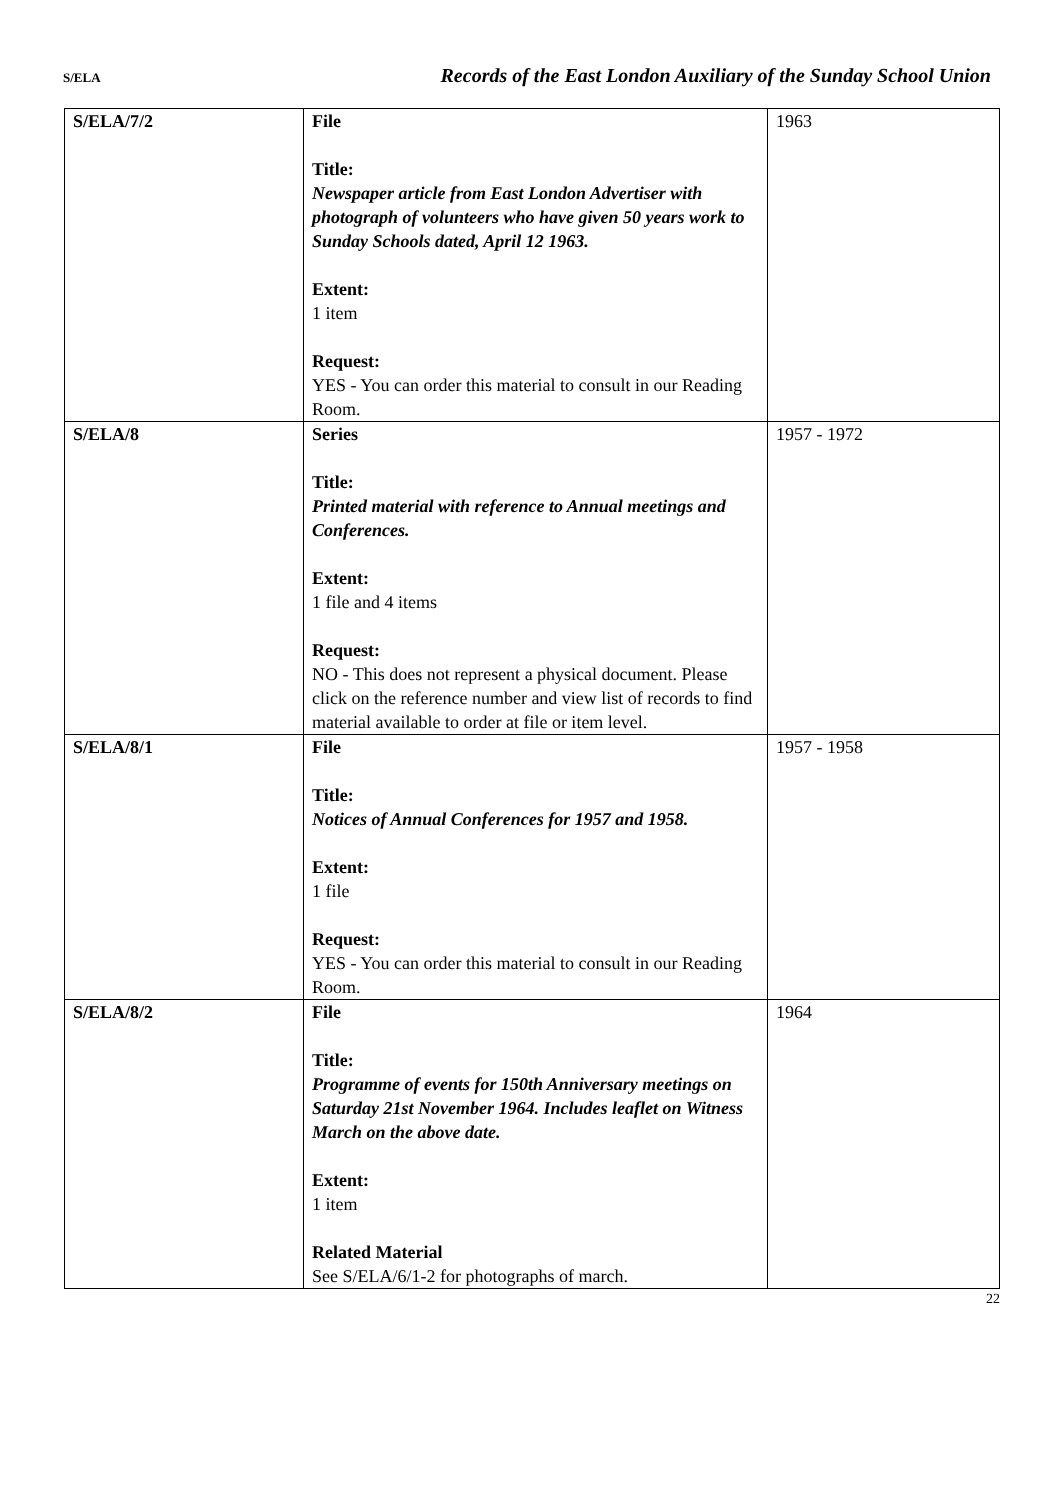S/ELA Records of the East London Auxiliary of the Sunday School Union
| S/ELA/7/2 | File Title: Newspaper article from East London Advertiser with photograph of volunteers who have given 50 years work to Sunday Schools dated, April 12 1963. Extent: 1 item Request: YES - You can order this material to consult in our Reading Room. | 1963 |
| S/ELA/8 | Series Title: Printed material with reference to Annual meetings and Conferences. Extent: 1 file and 4 items Request: NO - This does not represent a physical document. Please click on the reference number and view list of records to find material available to order at file or item level. | 1957 - 1972 |
| S/ELA/8/1 | File Title: Notices of Annual Conferences for 1957 and 1958. Extent: 1 file Request: YES - You can order this material to consult in our Reading Room. | 1957 - 1958 |
| S/ELA/8/2 | File Title: Programme of events for 150th Anniversary meetings on Saturday 21st November 1964. Includes leaflet on Witness March on the above date. Extent: 1 item Related Material See S/ELA/6/1-2 for photographs of march. | 1964 |
22